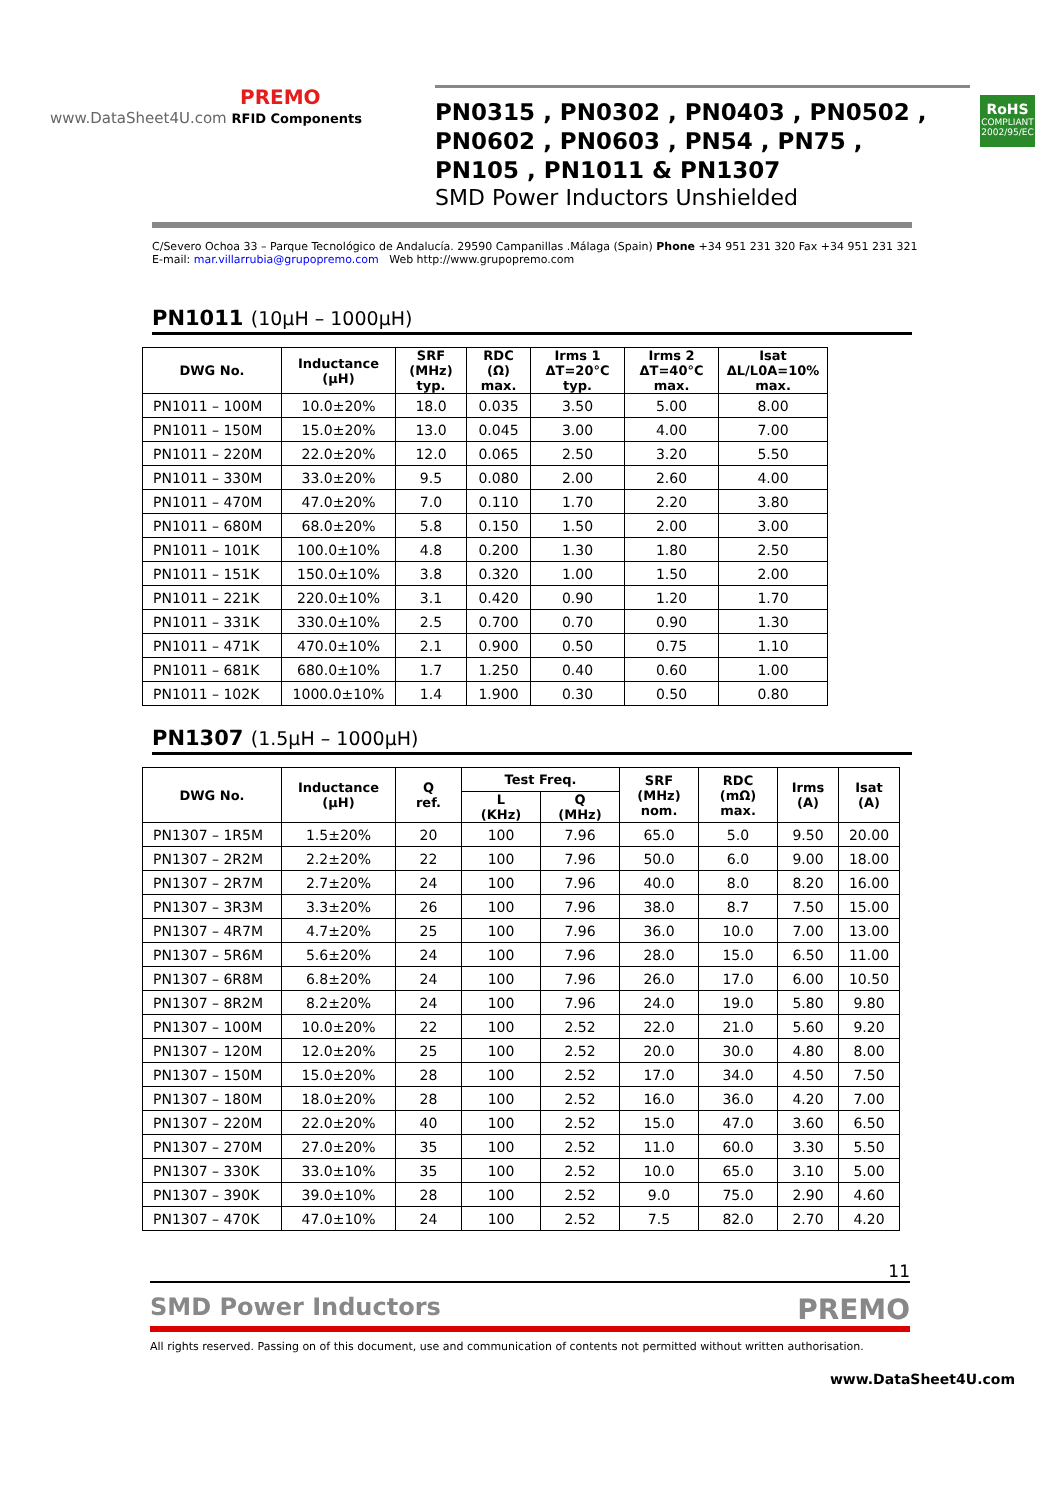PREMO
www.DataSheet4U.com RFID Components
PN0315 , PN0302 , PN0403 , PN0502 ,
PN0602 , PN0603 , PN54 , PN75 ,
PN105 , PN1011 & PN1307
SMD Power Inductors Unshielded
RoHS
COMPLIANT
2002/95/EC
C/Severo Ochoa 33 – Parque Tecnológico de Andalucía. 29590 Campanillas .Málaga (Spain) Phone +34 951 231 320 Fax +34 951 231 321
E-mail: mar.villarrubia@grupopremo.com Web http://www.grupopremo.com
PN1011 (10µH – 1000µH)
| DWG No. | Inductance (µH) | SRF (MHz) typ. | RDC (Ω) max. | Irms 1 ΔT=20°C typ. | Irms 2 ΔT=40°C max. | Isat ΔL/L0A=10% max. |
| --- | --- | --- | --- | --- | --- | --- |
| PN1011 – 100M | 10.0±20% | 18.0 | 0.035 | 3.50 | 5.00 | 8.00 |
| PN1011 – 150M | 15.0±20% | 13.0 | 0.045 | 3.00 | 4.00 | 7.00 |
| PN1011 – 220M | 22.0±20% | 12.0 | 0.065 | 2.50 | 3.20 | 5.50 |
| PN1011 – 330M | 33.0±20% | 9.5 | 0.080 | 2.00 | 2.60 | 4.00 |
| PN1011 – 470M | 47.0±20% | 7.0 | 0.110 | 1.70 | 2.20 | 3.80 |
| PN1011 – 680M | 68.0±20% | 5.8 | 0.150 | 1.50 | 2.00 | 3.00 |
| PN1011 – 101K | 100.0±10% | 4.8 | 0.200 | 1.30 | 1.80 | 2.50 |
| PN1011 – 151K | 150.0±10% | 3.8 | 0.320 | 1.00 | 1.50 | 2.00 |
| PN1011 – 221K | 220.0±10% | 3.1 | 0.420 | 0.90 | 1.20 | 1.70 |
| PN1011 – 331K | 330.0±10% | 2.5 | 0.700 | 0.70 | 0.90 | 1.30 |
| PN1011 – 471K | 470.0±10% | 2.1 | 0.900 | 0.50 | 0.75 | 1.10 |
| PN1011 – 681K | 680.0±10% | 1.7 | 1.250 | 0.40 | 0.60 | 1.00 |
| PN1011 – 102K | 1000.0±10% | 1.4 | 1.900 | 0.30 | 0.50 | 0.80 |
PN1307 (1.5µH – 1000µH)
| DWG No. | Inductance (µH) | Q ref. | Test Freq. | | SRF (MHz) nom. | RDC (mΩ) max. | Irms (A) | Isat (A) |
| --- | --- | --- | --- | --- | --- | --- | --- | --- |
| | | | L (KHz) | Q (MHz) | | | | |
| PN1307 – 1R5M | 1.5±20% | 20 | 100 | 7.96 | 65.0 | 5.0 | 9.50 | 20.00 |
| PN1307 – 2R2M | 2.2±20% | 22 | 100 | 7.96 | 50.0 | 6.0 | 9.00 | 18.00 |
| PN1307 – 2R7M | 2.7±20% | 24 | 100 | 7.96 | 40.0 | 8.0 | 8.20 | 16.00 |
| PN1307 – 3R3M | 3.3±20% | 26 | 100 | 7.96 | 38.0 | 8.7 | 7.50 | 15.00 |
| PN1307 – 4R7M | 4.7±20% | 25 | 100 | 7.96 | 36.0 | 10.0 | 7.00 | 13.00 |
| PN1307 – 5R6M | 5.6±20% | 24 | 100 | 7.96 | 28.0 | 15.0 | 6.50 | 11.00 |
| PN1307 – 6R8M | 6.8±20% | 24 | 100 | 7.96 | 26.0 | 17.0 | 6.00 | 10.50 |
| PN1307 – 8R2M | 8.2±20% | 24 | 100 | 7.96 | 24.0 | 19.0 | 5.80 | 9.80 |
| PN1307 – 100M | 10.0±20% | 22 | 100 | 2.52 | 22.0 | 21.0 | 5.60 | 9.20 |
| PN1307 – 120M | 12.0±20% | 25 | 100 | 2.52 | 20.0 | 30.0 | 4.80 | 8.00 |
| PN1307 – 150M | 15.0±20% | 28 | 100 | 2.52 | 17.0 | 34.0 | 4.50 | 7.50 |
| PN1307 – 180M | 18.0±20% | 28 | 100 | 2.52 | 16.0 | 36.0 | 4.20 | 7.00 |
| PN1307 – 220M | 22.0±20% | 40 | 100 | 2.52 | 15.0 | 47.0 | 3.60 | 6.50 |
| PN1307 – 270M | 27.0±20% | 35 | 100 | 2.52 | 11.0 | 60.0 | 3.30 | 5.50 |
| PN1307 – 330K | 33.0±10% | 35 | 100 | 2.52 | 10.0 | 65.0 | 3.10 | 5.00 |
| PN1307 – 390K | 39.0±10% | 28 | 100 | 2.52 | 9.0 | 75.0 | 2.90 | 4.60 |
| PN1307 – 470K | 47.0±10% | 24 | 100 | 2.52 | 7.5 | 82.0 | 2.70 | 4.20 |
11
SMD Power Inductors PREMO
All rights reserved. Passing on of this document, use and communication of contents not permitted without written authorisation.
www.DataSheet4U.com